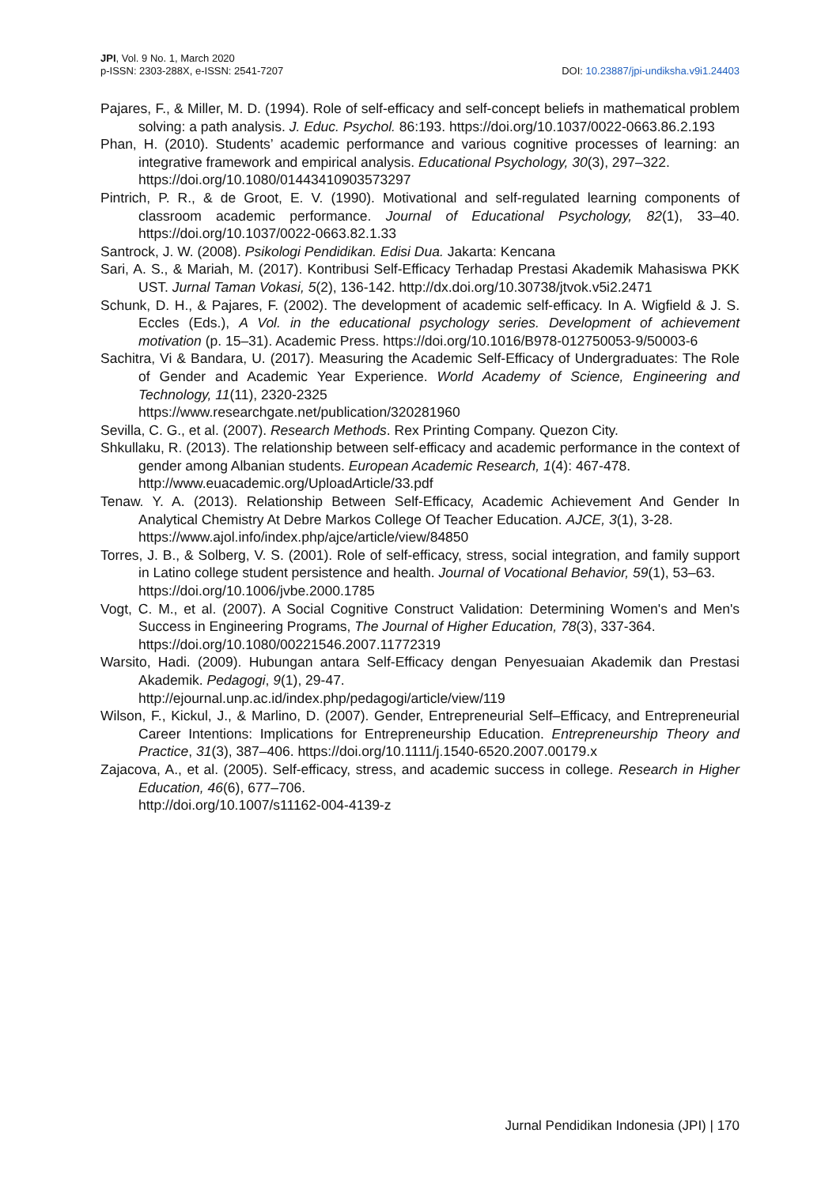JPI, Vol. 9 No. 1, March 2020
p-ISSN: 2303-288X, e-ISSN: 2541-7207 DOI: 10.23887/jpi-undiksha.v9i1.24403
Pajares, F., & Miller, M. D. (1994). Role of self-efficacy and self-concept beliefs in mathematical problem solving: a path analysis. J. Educ. Psychol. 86:193. https://doi.org/10.1037/0022-0663.86.2.193
Phan, H. (2010). Students’ academic performance and various cognitive processes of learning: an integrative framework and empirical analysis. Educational Psychology, 30(3), 297–322.
https://doi.org/10.1080/01443410903573297
Pintrich, P. R., & de Groot, E. V. (1990). Motivational and self-regulated learning components of classroom academic performance. Journal of Educational Psychology, 82(1), 33–40. https://doi.org/10.1037/0022-0663.82.1.33
Santrock, J. W. (2008). Psikologi Pendidikan. Edisi Dua. Jakarta: Kencana
Sari, A. S., & Mariah, M. (2017). Kontribusi Self-Efficacy Terhadap Prestasi Akademik Mahasiswa PKK UST. Jurnal Taman Vokasi, 5(2), 136-142. http://dx.doi.org/10.30738/jtvok.v5i2.2471
Schunk, D. H., & Pajares, F. (2002). The development of academic self-efficacy. In A. Wigfield & J. S. Eccles (Eds.), A Vol. in the educational psychology series. Development of achievement motivation (p. 15–31). Academic Press. https://doi.org/10.1016/B978-012750053-9/50003-6
Sachitra, Vi & Bandara, U. (2017). Measuring the Academic Self-Efficacy of Undergraduates: The Role of Gender and Academic Year Experience. World Academy of Science, Engineering and Technology, 11(11), 2320-2325
https://www.researchgate.net/publication/320281960
Sevilla, C. G., et al. (2007). Research Methods. Rex Printing Company. Quezon City.
Shkullaku, R. (2013). The relationship between self-efficacy and academic performance in the context of gender among Albanian students. European Academic Research, 1(4): 467-478.
http://www.euacademic.org/UploadArticle/33.pdf
Tenaw. Y. A. (2013). Relationship Between Self-Efficacy, Academic Achievement And Gender In Analytical Chemistry At Debre Markos College Of Teacher Education. AJCE, 3(1), 3-28.
https://www.ajol.info/index.php/ajce/article/view/84850
Torres, J. B., & Solberg, V. S. (2001). Role of self-efficacy, stress, social integration, and family support in Latino college student persistence and health. Journal of Vocational Behavior, 59(1), 53–63.
https://doi.org/10.1006/jvbe.2000.1785
Vogt, C. M., et al. (2007). A Social Cognitive Construct Validation: Determining Women's and Men's Success in Engineering Programs, The Journal of Higher Education, 78(3), 337-364.
https://doi.org/10.1080/00221546.2007.11772319
Warsito, Hadi. (2009). Hubungan antara Self-Efficacy dengan Penyesuaian Akademik dan Prestasi Akademik. Pedagogi, 9(1), 29-47.
http://ejournal.unp.ac.id/index.php/pedagogi/article/view/119
Wilson, F., Kickul, J., & Marlino, D. (2007). Gender, Entrepreneurial Self–Efficacy, and Entrepreneurial Career Intentions: Implications for Entrepreneurship Education. Entrepreneurship Theory and Practice, 31(3), 387–406. https://doi.org/10.1111/j.1540-6520.2007.00179.x
Zajacova, A., et al. (2005). Self-efficacy, stress, and academic success in college. Research in Higher Education, 46(6), 677–706.
http://doi.org/10.1007/s11162-004-4139-z
Jurnal Pendidikan Indonesia (JPI) | 170